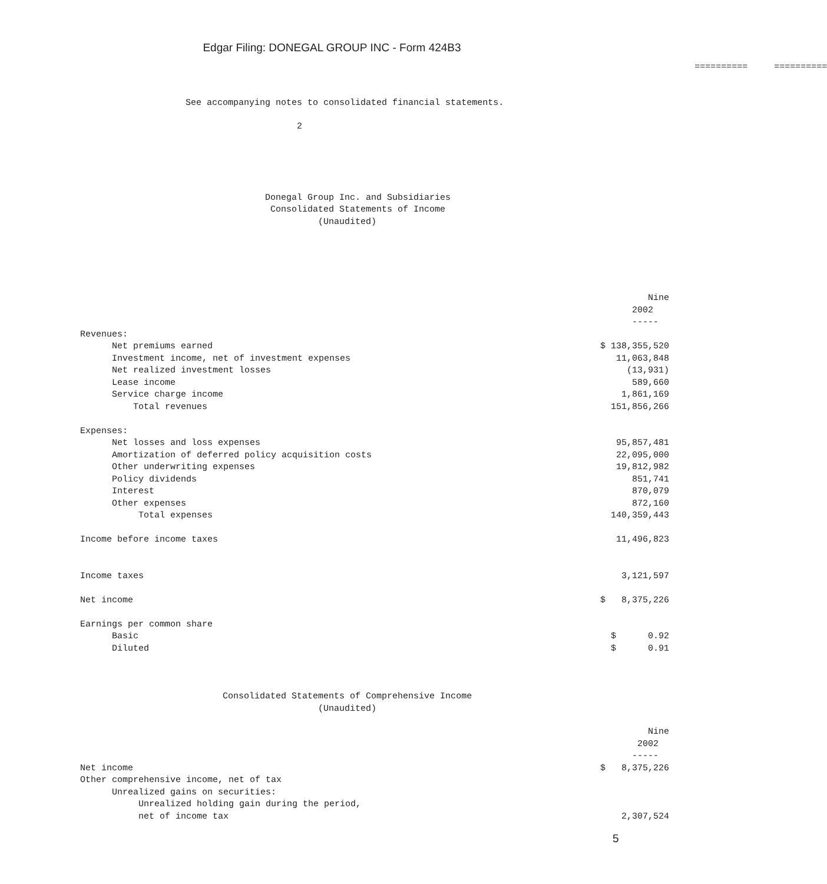Edgar Filing: DONEGAL GROUP INC - Form 424B3
                                                                                                                                   ==========     ==========
                                   See accompanying notes to consolidated financial statements.
                                                        2
                                                  Donegal Group Inc. and Subsidiaries
                                                   Consolidated Statements of Income
                                                            (Unaudited)
| | Nine |
| | 2002 |
| | ----- |
| Revenues: | |
| Net premiums earned | $ 138,355,520 |
| Investment income, net of investment expenses | 11,063,848 |
| Net realized investment losses | (13,931) |
| Lease income | 589,660 |
| Service charge income | 1,861,169 |
| Total revenues | 151,856,266 |
| Expenses: | |
| Net losses and loss expenses | 95,857,481 |
| Amortization of deferred policy acquisition costs | 22,095,000 |
| Other underwriting expenses | 19,812,982 |
| Policy dividends | 851,741 |
| Interest | 870,079 |
| Other expenses | 872,160 |
| Total expenses | 140,359,443 |
| Income before income taxes | 11,496,823 |
| Income taxes | 3,121,597 |
| Net income | $ 8,375,226 |
| Earnings per common share | |
| Basic | $ 0.92 |
| Diluted | $ 0.91 |
                                          Consolidated Statements of Comprehensive Income
                                                            (Unaudited)
| | Nine |
| | 2002 |
| | ----- |
| Net income | $ 8,375,226 |
| Other comprehensive income, net of tax | |
| Unrealized gains on securities: | |
| Unrealized holding gain during the period, | |
| net of income tax | 2,307,524 |
5